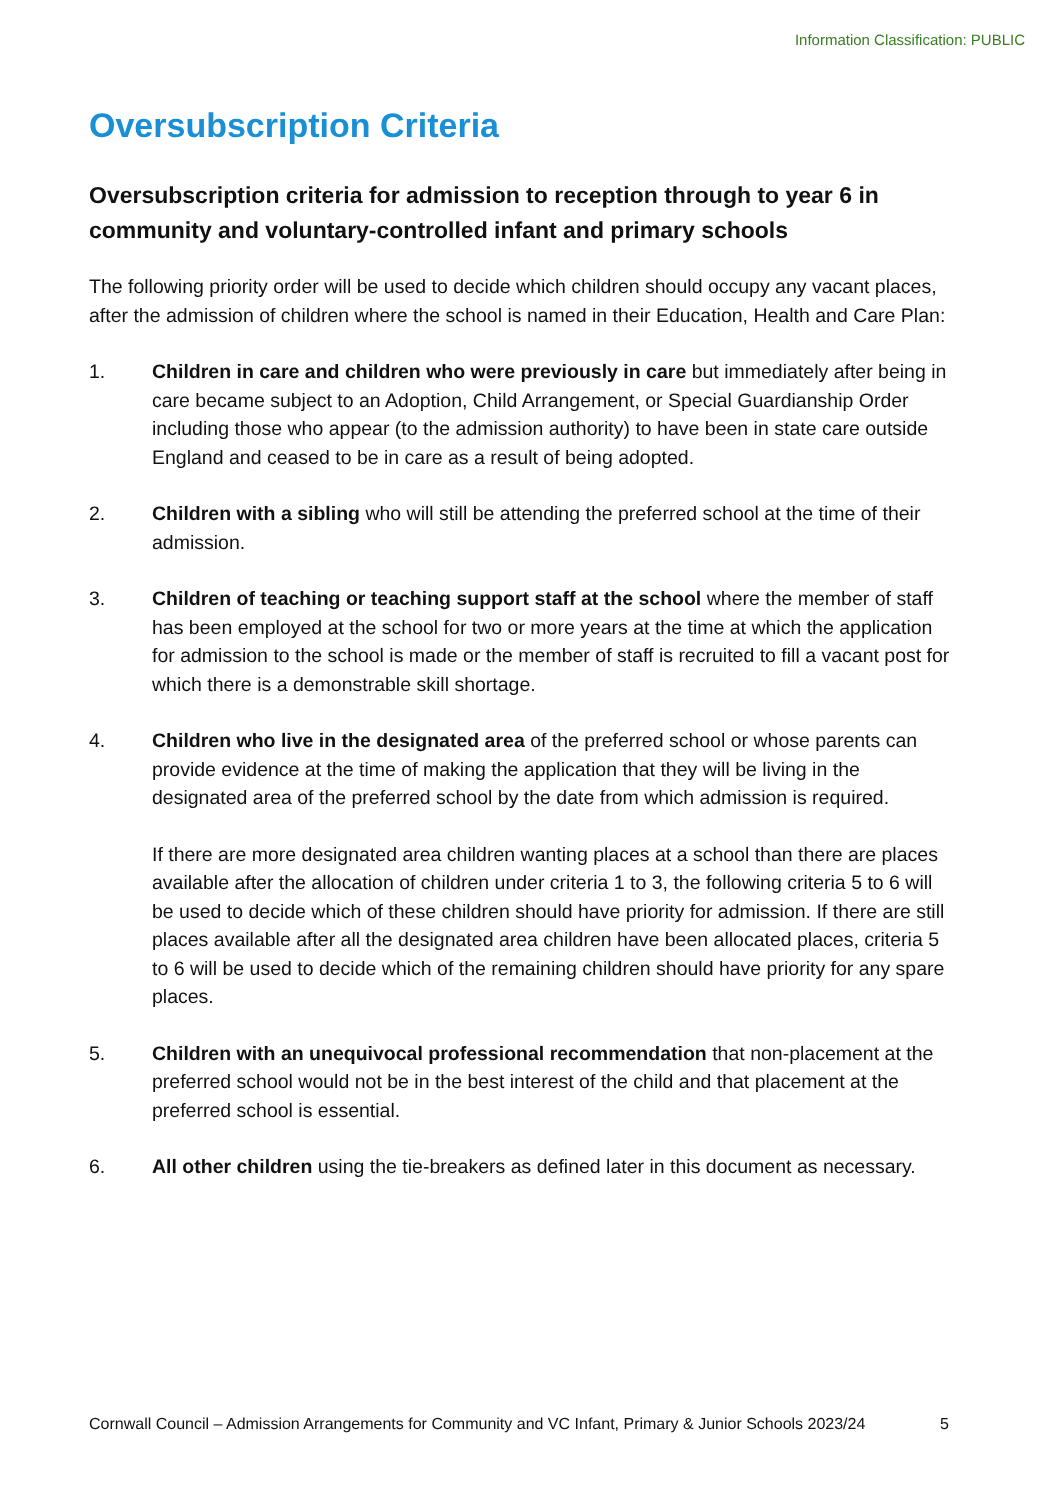Information Classification: PUBLIC
Oversubscription Criteria
Oversubscription criteria for admission to reception through to year 6 in community and voluntary-controlled infant and primary schools
The following priority order will be used to decide which children should occupy any vacant places, after the admission of children where the school is named in their Education, Health and Care Plan:
1. Children in care and children who were previously in care but immediately after being in care became subject to an Adoption, Child Arrangement, or Special Guardianship Order including those who appear (to the admission authority) to have been in state care outside England and ceased to be in care as a result of being adopted.
2. Children with a sibling who will still be attending the preferred school at the time of their admission.
3. Children of teaching or teaching support staff at the school where the member of staff has been employed at the school for two or more years at the time at which the application for admission to the school is made or the member of staff is recruited to fill a vacant post for which there is a demonstrable skill shortage.
4. Children who live in the designated area of the preferred school or whose parents can provide evidence at the time of making the application that they will be living in the designated area of the preferred school by the date from which admission is required.
If there are more designated area children wanting places at a school than there are places available after the allocation of children under criteria 1 to 3, the following criteria 5 to 6 will be used to decide which of these children should have priority for admission. If there are still places available after all the designated area children have been allocated places, criteria 5 to 6 will be used to decide which of the remaining children should have priority for any spare places.
5. Children with an unequivocal professional recommendation that non-placement at the preferred school would not be in the best interest of the child and that placement at the preferred school is essential.
6. All other children using the tie-breakers as defined later in this document as necessary.
Cornwall Council – Admission Arrangements for Community and VC Infant, Primary & Junior Schools 2023/24
5